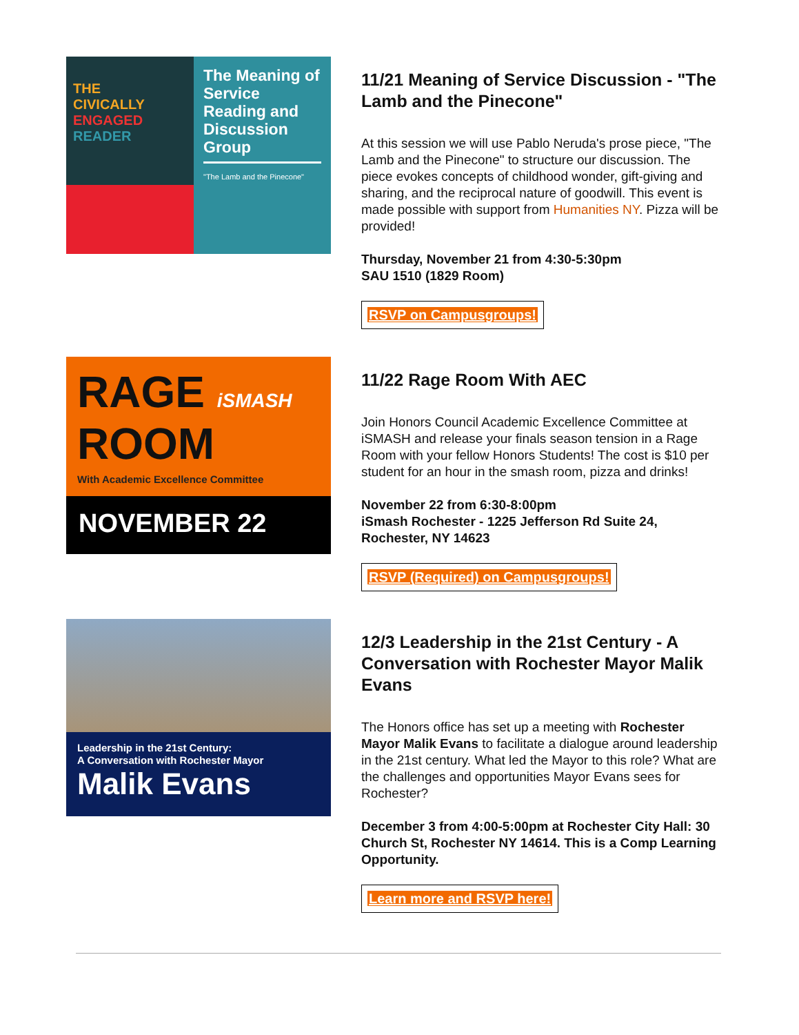THE
CIVICALLY
ENGAGED
READER
The Meaning of Service Reading and Discussion Group
"The Lamb and the Pinecone"
11/21 Meaning of Service Discussion - "The Lamb and the Pinecone"
At this session we will use Pablo Neruda's prose piece, "The Lamb and the Pinecone" to structure our discussion. The piece evokes concepts of childhood wonder, gift-giving and sharing, and the reciprocal nature of goodwill. This event is made possible with support from Humanities NY. Pizza will be provided!
Thursday, November 21 from 4:30-5:30pm
SAU 1510 (1829 Room)
RSVP on Campusgroups!
RAGE iSMASH
ROOM
With Academic Excellence Committee
NOVEMBER 22
11/22 Rage Room With AEC
Join Honors Council Academic Excellence Committee at iSMASH and release your finals season tension in a Rage Room with your fellow Honors Students! The cost is $10 per student for an hour in the smash room, pizza and drinks!
November 22 from 6:30-8:00pm
iSmash Rochester - 1225 Jefferson Rd Suite 24, Rochester, NY 14623
RSVP (Required) on Campusgroups!
Leadership in the 21st Century:
A Conversation with Rochester Mayor
Malik Evans
12/3 Leadership in the 21st Century - A Conversation with Rochester Mayor Malik Evans
The Honors office has set up a meeting with Rochester Mayor Malik Evans to facilitate a dialogue around leadership in the 21st century. What led the Mayor to this role? What are the challenges and opportunities Mayor Evans sees for Rochester?
December 3 from 4:00-5:00pm at Rochester City Hall: 30 Church St, Rochester NY 14614. This is a Comp Learning Opportunity.
Learn more and RSVP here!